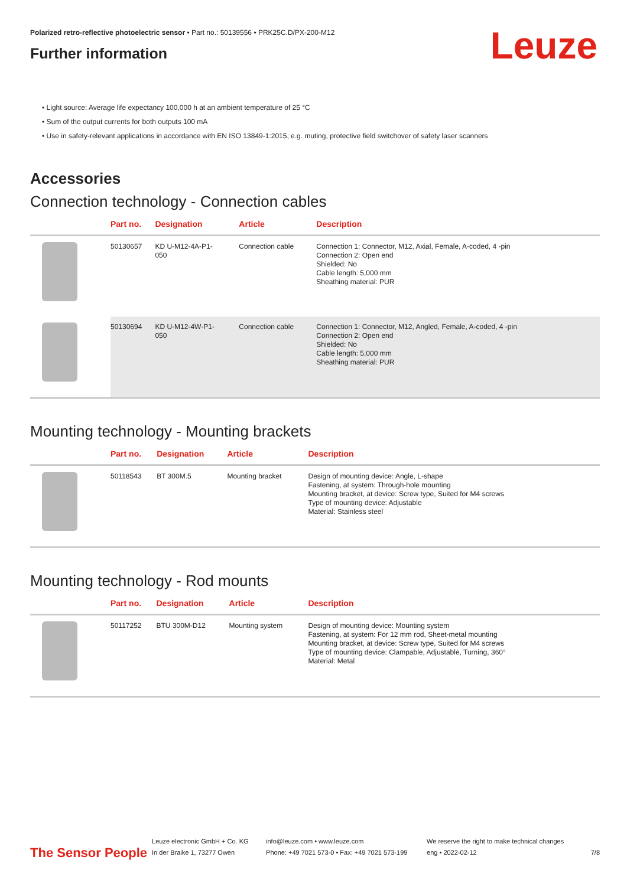Polarized retro-reflective photoelectric sensor • Part no.: 50139556 • PRK25C.D/PX-200-M12
Further information
Leuze
• Light source: Average life expectancy 100,000 h at an ambient temperature of 25 °C
• Sum of the output currents for both outputs 100 mA
• Use in safety-relevant applications in accordance with EN ISO 13849-1:2015, e.g. muting, protective field switchover of safety laser scanners
Accessories
Connection technology - Connection cables
| | Part no. | Designation | Article | Description |
| --- | --- | --- | --- | --- |
| | 50130657 | KD U-M12-4A-P1- 050 | Connection cable | Connection 1: Connector, M12, Axial, Female, A-coded, 4 -pin Connection 2: Open end Shielded: No Cable length: 5,000 mm Sheathing material: PUR |
| | 50130694 | KD U-M12-4W-P1- 050 | Connection cable | Connection 1: Connector, M12, Angled, Female, A-coded, 4 -pin Connection 2: Open end Shielded: No Cable length: 5,000 mm Sheathing material: PUR |
Mounting technology - Mounting brackets
| | Part no. | Designation | Article | Description |
| --- | --- | --- | --- | --- |
| | 50118543 | BT 300M.5 | Mounting bracket | Design of mounting device: Angle, L-shape Fastening, at system: Through-hole mounting Mounting bracket, at device: Screw type, Suited for M4 screws Type of mounting device: Adjustable Material: Stainless steel |
Mounting technology - Rod mounts
| | Part no. | Designation | Article | Description |
| --- | --- | --- | --- | --- |
| | 50117252 | BTU 300M-D12 | Mounting system | Design of mounting device: Mounting system Fastening, at system: For 12 mm rod, Sheet-metal mounting Mounting bracket, at device: Screw type, Suited for M4 screws Type of mounting device: Clampable, Adjustable, Turning, 360° Material: Metal |
The Sensor People
Leuze electronic GmbH + Co. KG
In der Braike 1, 73277 Owen
info@leuze.com • www.leuze.com
Phone: +49 7021 573-0 • Fax: +49 7021 573-199
We reserve the right to make technical changes
eng • 2022-02-12
7/8